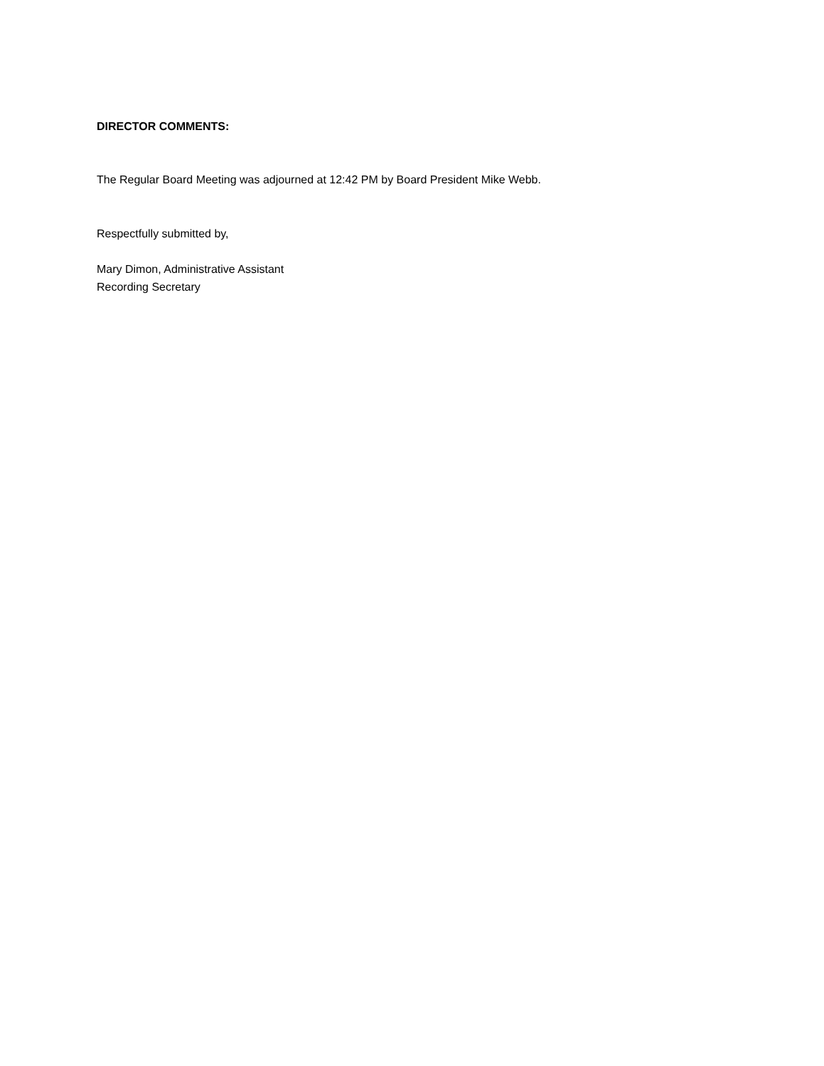DIRECTOR COMMENTS:
The Regular Board Meeting was adjourned at 12:42 PM by Board President Mike Webb.
Respectfully submitted by,
Mary Dimon, Administrative Assistant
Recording Secretary